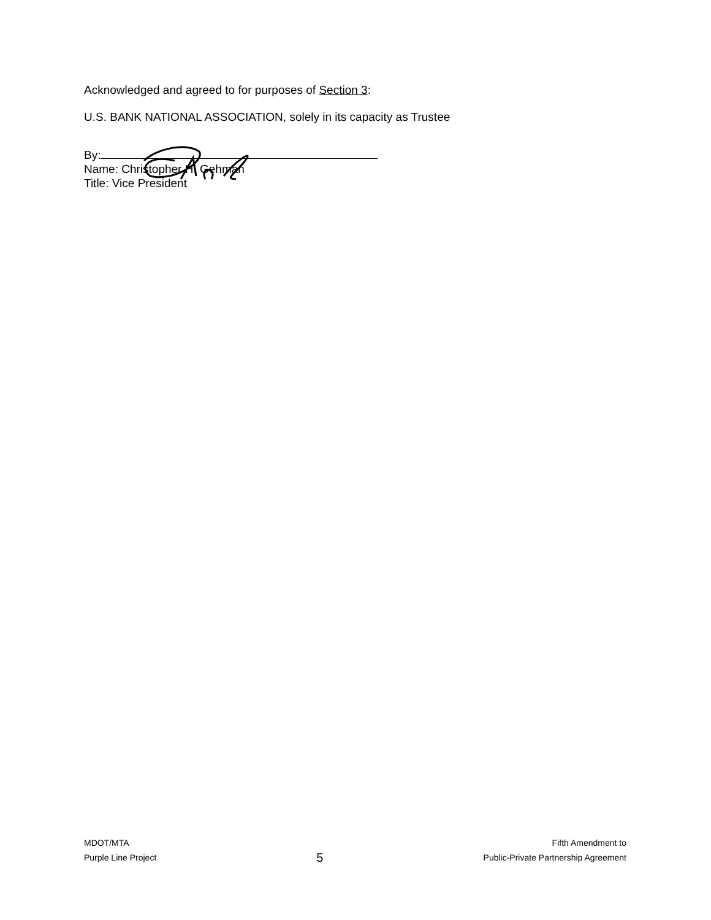Acknowledged and agreed to for purposes of Section 3:
U.S. BANK NATIONAL ASSOCIATION, solely in its capacity as Trustee
By:
Name: Christopher H. Gehman
Title: Vice President
MDOT/MTA
Purple Line Project
5
Fifth Amendment to
Public-Private Partnership Agreement